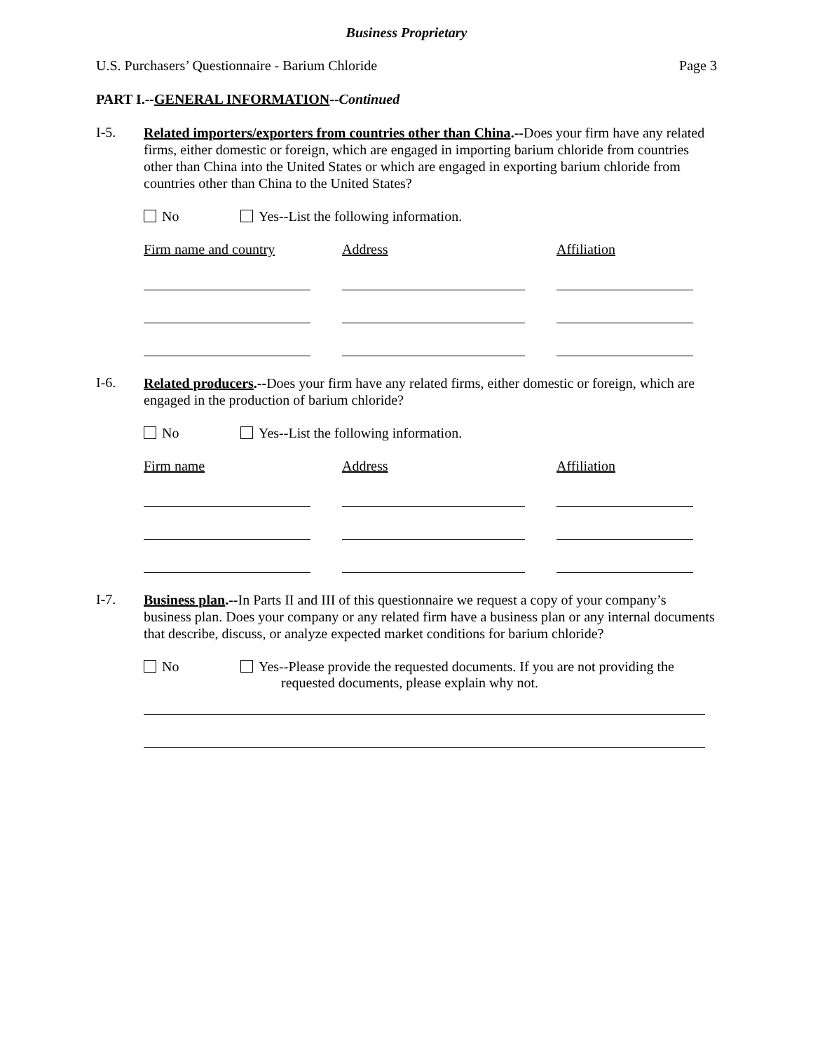Business Proprietary
U.S. Purchasers’ Questionnaire - Barium Chloride Page 3
PART I.--GENERAL INFORMATION--Continued
I-5.
Related importers/exporters from countries other than China.--Does your firm have any related firms, either domestic or foreign, which are engaged in importing barium chloride from countries other than China into the United States or which are engaged in exporting barium chloride from countries other than China to the United States?
No Yes--List the following information.
Firm name and country Address Affiliation
I-6.
Related producers.--Does your firm have any related firms, either domestic or foreign, which are engaged in the production of barium chloride?
No Yes--List the following information.
Firm name Address Affiliation
I-7.
Business plan.--In Parts II and III of this questionnaire we request a copy of your company’s business plan. Does your company or any related firm have a business plan or any internal documents that describe, discuss, or analyze expected market conditions for barium chloride?
No Yes--Please provide the requested documents. If you are not providing the
requested documents, please explain why not.